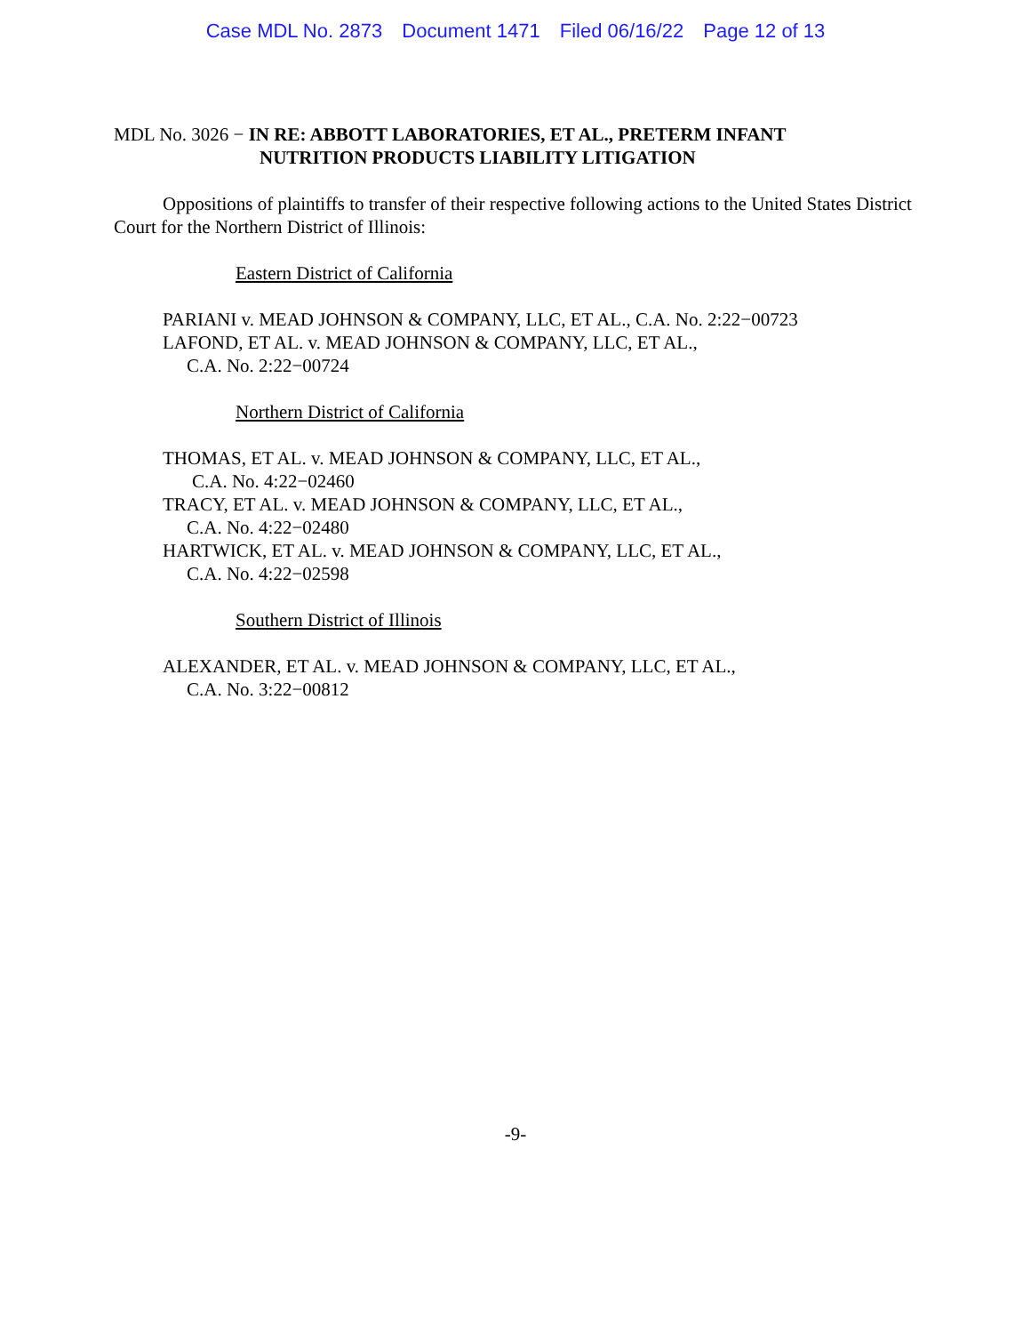Case MDL No. 2873 Document 1471 Filed 06/16/22 Page 12 of 13
MDL No. 3026 − IN RE: ABBOTT LABORATORIES, ET AL., PRETERM INFANT
NUTRITION PRODUCTS LIABILITY LITIGATION
Oppositions of plaintiffs to transfer of their respective following actions to the United States District Court for the Northern District of Illinois:
Eastern District of California
PARIANI v. MEAD JOHNSON & COMPANY, LLC, ET AL., C.A. No. 2:22−00723
LAFOND, ET AL. v. MEAD JOHNSON & COMPANY, LLC, ET AL.,
C.A. No. 2:22−00724
Northern District of California
THOMAS, ET AL. v. MEAD JOHNSON & COMPANY, LLC, ET AL.,
C.A. No. 4:22−02460
TRACY, ET AL. v. MEAD JOHNSON & COMPANY, LLC, ET AL.,
C.A. No. 4:22−02480
HARTWICK, ET AL. v. MEAD JOHNSON & COMPANY, LLC, ET AL.,
C.A. No. 4:22−02598
Southern District of Illinois
ALEXANDER, ET AL. v. MEAD JOHNSON & COMPANY, LLC, ET AL.,
C.A. No. 3:22−00812
-9-